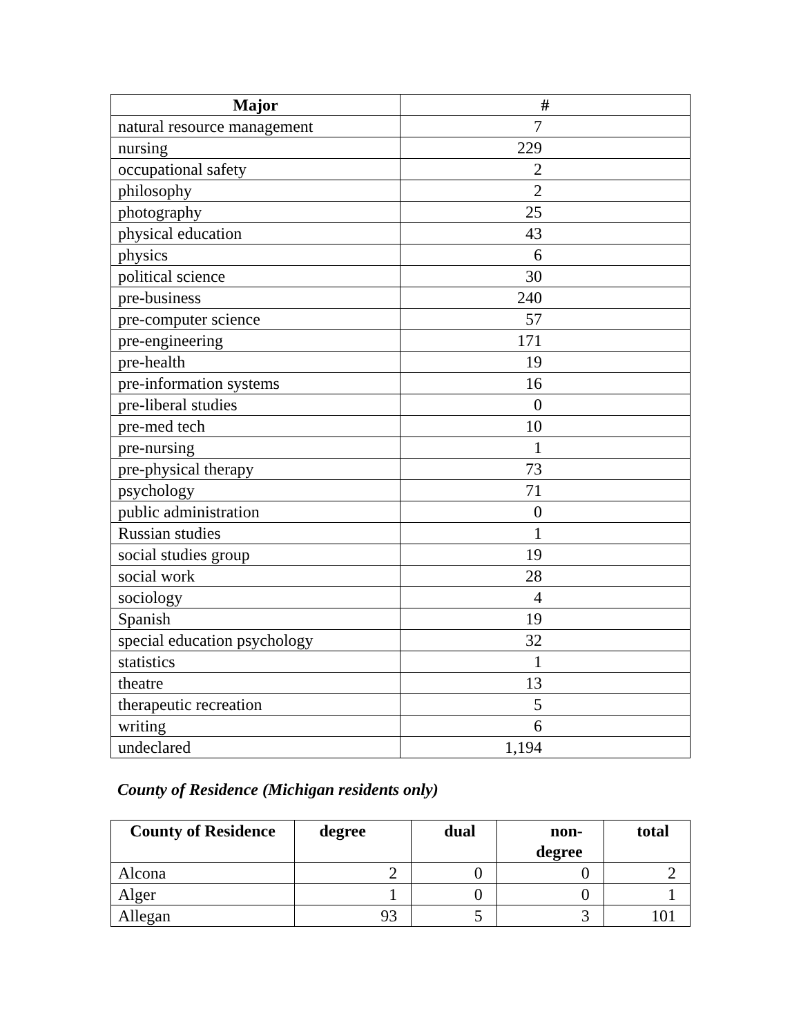| Major | # |
| --- | --- |
| natural resource management | 7 |
| nursing | 229 |
| occupational safety | 2 |
| philosophy | 2 |
| photography | 25 |
| physical education | 43 |
| physics | 6 |
| political science | 30 |
| pre-business | 240 |
| pre-computer science | 57 |
| pre-engineering | 171 |
| pre-health | 19 |
| pre-information systems | 16 |
| pre-liberal studies | 0 |
| pre-med tech | 10 |
| pre-nursing | 1 |
| pre-physical therapy | 73 |
| psychology | 71 |
| public administration | 0 |
| Russian studies | 1 |
| social studies group | 19 |
| social work | 28 |
| sociology | 4 |
| Spanish | 19 |
| special education psychology | 32 |
| statistics | 1 |
| theatre | 13 |
| therapeutic recreation | 5 |
| writing | 6 |
| undeclared | 1,194 |
County of Residence (Michigan residents only)
| County of Residence | degree | dual | non- degree | total |
| --- | --- | --- | --- | --- |
| Alcona | 2 | 0 | 0 | 2 |
| Alger | 1 | 0 | 0 | 1 |
| Allegan | 93 | 5 | 3 | 101 |